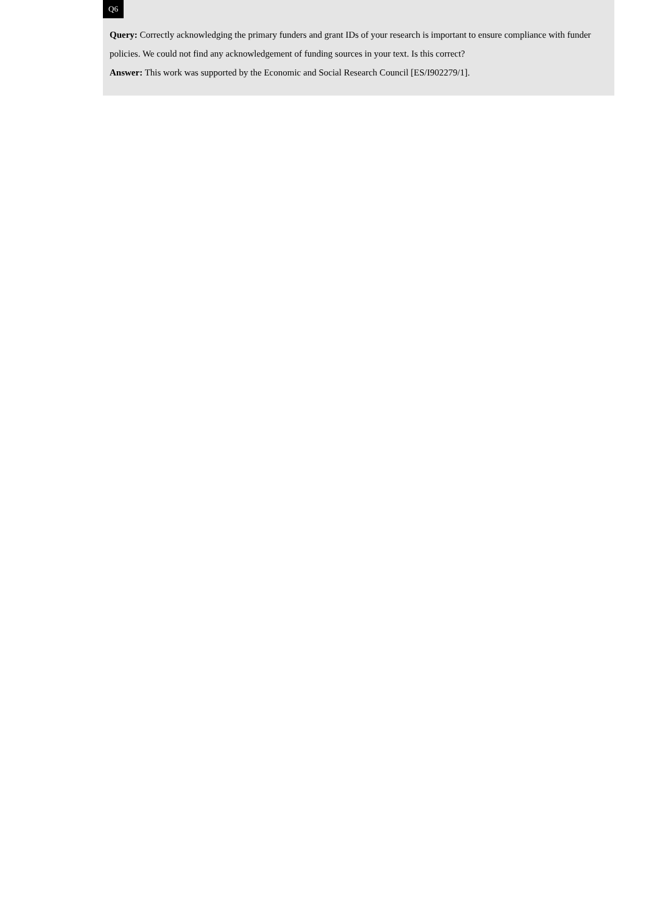Q6
Query: Correctly acknowledging the primary funders and grant IDs of your research is important to ensure compliance with funder policies. We could not find any acknowledgement of funding sources in your text. Is this correct?
Answer: This work was supported by the Economic and Social Research Council [ES/I902279/1].